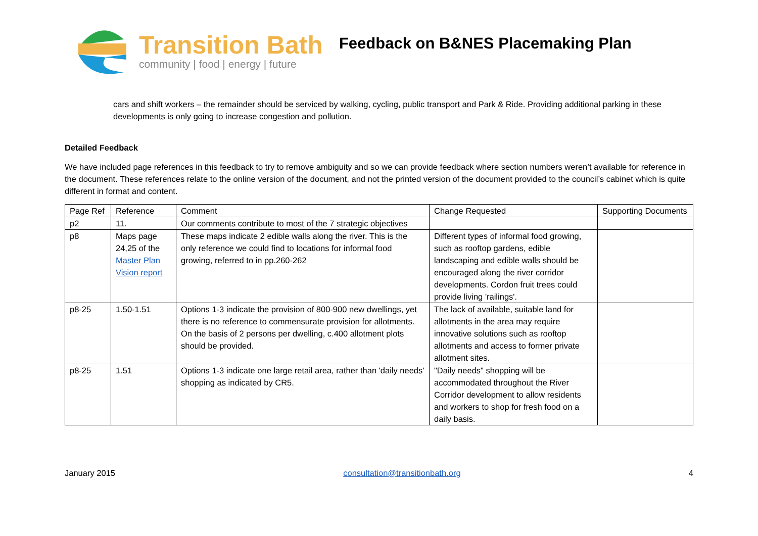Transition Bath
community | food | energy | future
Feedback on B&NES Placemaking Plan
cars and shift workers – the remainder should be serviced by walking, cycling, public transport and Park & Ride. Providing additional parking in these developments is only going to increase congestion and pollution.
Detailed Feedback
We have included page references in this feedback to try to remove ambiguity and so we can provide feedback where section numbers weren’t available for reference in the document. These references relate to the online version of the document, and not the printed version of the document provided to the council’s cabinet which is quite different in format and content.
| Page Ref | Reference | Comment | Change Requested | Supporting Documents |
| p2 | 11. | Our comments contribute to most of the 7 strategic objectives | | |
| p8 | Maps page 24,25 of the Master Plan Vision report | These maps indicate 2 edible walls along the river. This is the only reference we could find to locations for informal food growing, referred to in pp.260-262 | Different types of informal food growing, such as rooftop gardens, edible landscaping and edible walls should be encouraged along the river corridor developments. Cordon fruit trees could provide living 'railings'. | |
| p8-25 | 1.50-1.51 | Options 1-3 indicate the provision of 800-900 new dwellings, yet there is no reference to commensurate provision for allotments. On the basis of 2 persons per dwelling, c.400 allotment plots should be provided. | The lack of available, suitable land for allotments in the area may require innovative solutions such as rooftop allotments and access to former private allotment sites. | |
| p8-25 | 1.51 | Options 1-3 indicate one large retail area, rather than 'daily needs' shopping as indicated by CR5. | "Daily needs" shopping will be accommodated throughout the River Corridor development to allow residents and workers to shop for fresh food on a daily basis. | |
January 2015 consultation@transitionbath.org 4